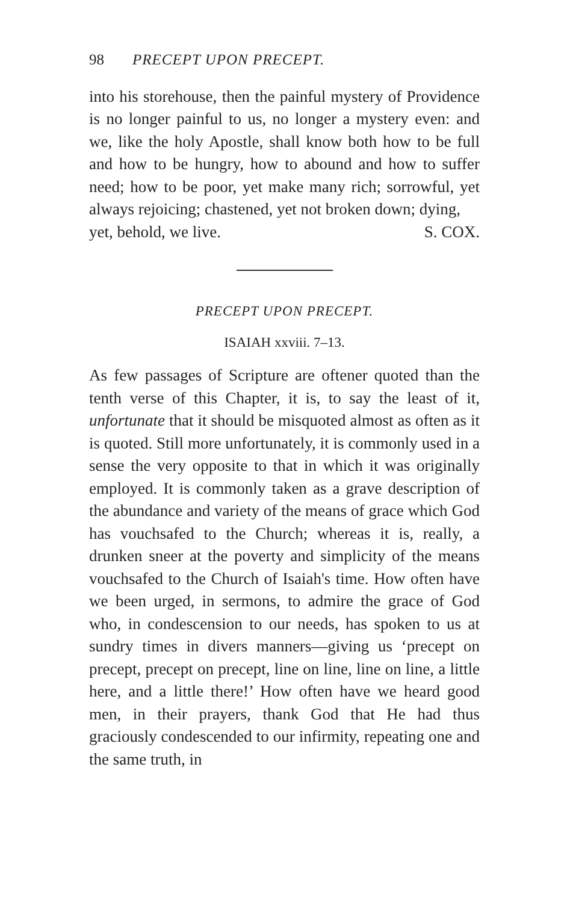98 PRECEPT UPON PRECEPT.
into his storehouse, then the painful mystery of Providence is no longer painful to us, no longer a mystery even: and we, like the holy Apostle, shall know both how to be full and how to be hungry, how to abound and how to suffer need; how to be poor, yet make many rich; sorrowful, yet always rejoicing; chastened, yet not broken down; dying,
yet, behold, we live. S. COX.
PRECEPT UPON PRECEPT.
ISAIAH xxviii. 7–13.
As few passages of Scripture are oftener quoted than the tenth verse of this Chapter, it is, to say the least of it, unfortunate that it should be misquoted almost as often as it is quoted. Still more unfortunately, it is commonly used in a sense the very opposite to that in which it was originally employed. It is commonly taken as a grave description of the abundance and variety of the means of grace which God has vouchsafed to the Church; whereas it is, really, a drunken sneer at the poverty and simplicity of the means vouchsafed to the Church of Isaiah's time. How often have we been urged, in sermons, to admire the grace of God who, in condescension to our needs, has spoken to us at sundry times in divers manners—giving us ‘precept on precept, precept on precept, line on line, line on line, a little here, and a little there!’ How often have we heard good men, in their prayers, thank God that He had thus graciously condescended to our infirmity, repeating one and the same truth, in